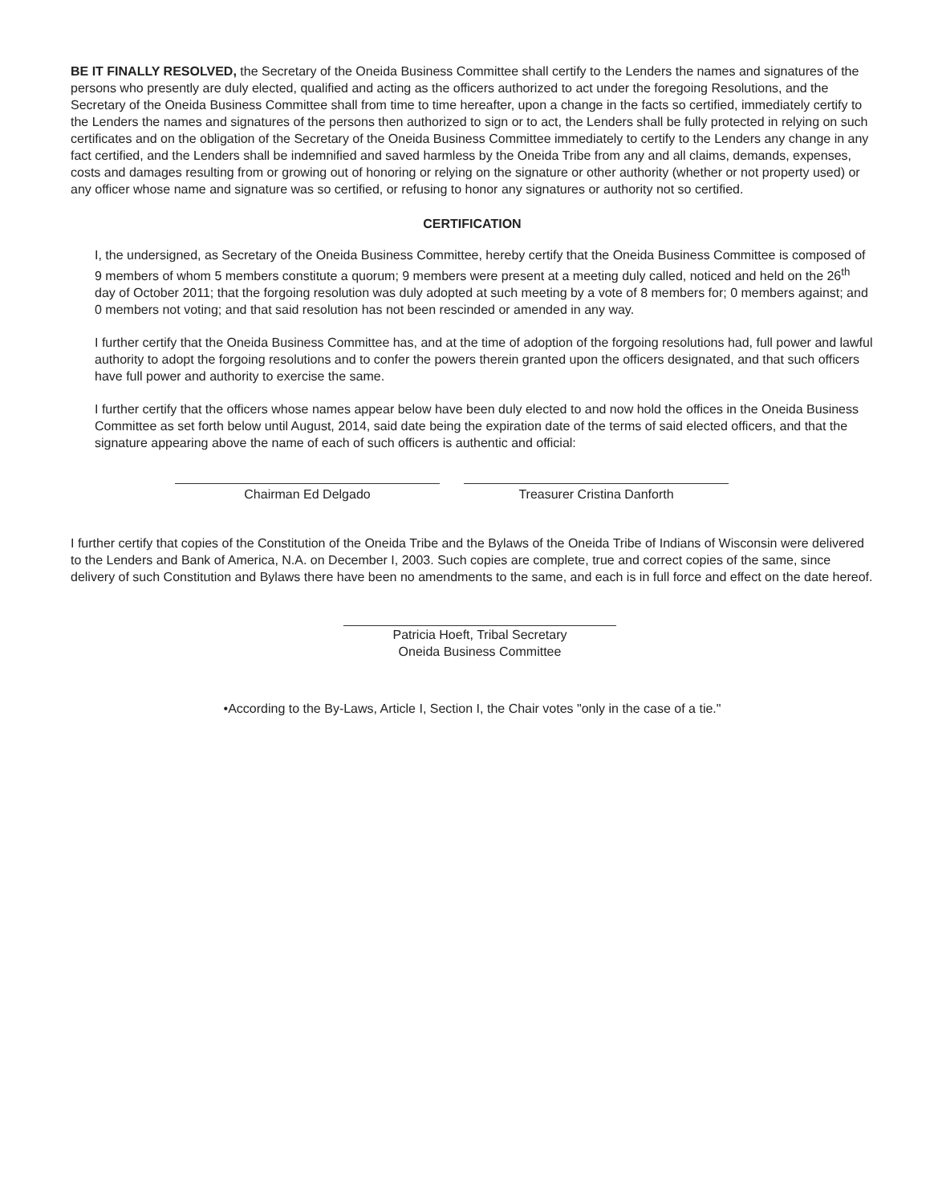BE IT FINALLY RESOLVED, the Secretary of the Oneida Business Committee shall certify to the Lenders the names and signatures of the persons who presently are duly elected, qualified and acting as the officers authorized to act under the foregoing Resolutions, and the Secretary of the Oneida Business Committee shall from time to time hereafter, upon a change in the facts so certified, immediately certify to the Lenders the names and signatures of the persons then authorized to sign or to act, the Lenders shall be fully protected in relying on such certificates and on the obligation of the Secretary of the Oneida Business Committee immediately to certify to the Lenders any change in any fact certified, and the Lenders shall be indemnified and saved harmless by the Oneida Tribe from any and all claims, demands, expenses, costs and damages resulting from or growing out of honoring or relying on the signature or other authority (whether or not property used) or any officer whose name and signature was so certified, or refusing to honor any signatures or authority not so certified.
CERTIFICATION
I, the undersigned, as Secretary of the Oneida Business Committee, hereby certify that the Oneida Business Committee is composed of 9 members of whom 5 members constitute a quorum; 9 members were present at a meeting duly called, noticed and held on the 26<sup>th</sup> day of October 2011; that the forgoing resolution was duly adopted at such meeting by a vote of 8 members for; 0 members against; and 0 members not voting; and that said resolution has not been rescinded or amended in any way.
I further certify that the Oneida Business Committee has, and at the time of adoption of the forgoing resolutions had, full power and lawful authority to adopt the forgoing resolutions and to confer the powers therein granted upon the officers designated, and that such officers have full power and authority to exercise the same.
I further certify that the officers whose names appear below have been duly elected to and now hold the offices in the Oneida Business Committee as set forth below until August, 2014, said date being the expiration date of the terms of said elected officers, and that the signature appearing above the name of each of such officers is authentic and official:
Chairman Ed Delgado Treasurer Cristina Danforth
I further certify that copies of the Constitution of the Oneida Tribe and the Bylaws of the Oneida Tribe of Indians of Wisconsin were delivered to the Lenders and Bank of America, N.A. on December I, 2003. Such copies are complete, true and correct copies of the same, since delivery of such Constitution and Bylaws there have been no amendments to the same, and each is in full force and effect on the date hereof.
Patricia Hoeft, Tribal Secretary
Oneida Business Committee
•According to the By-Laws, Article I, Section I, the Chair votes "only in the case of a tie."